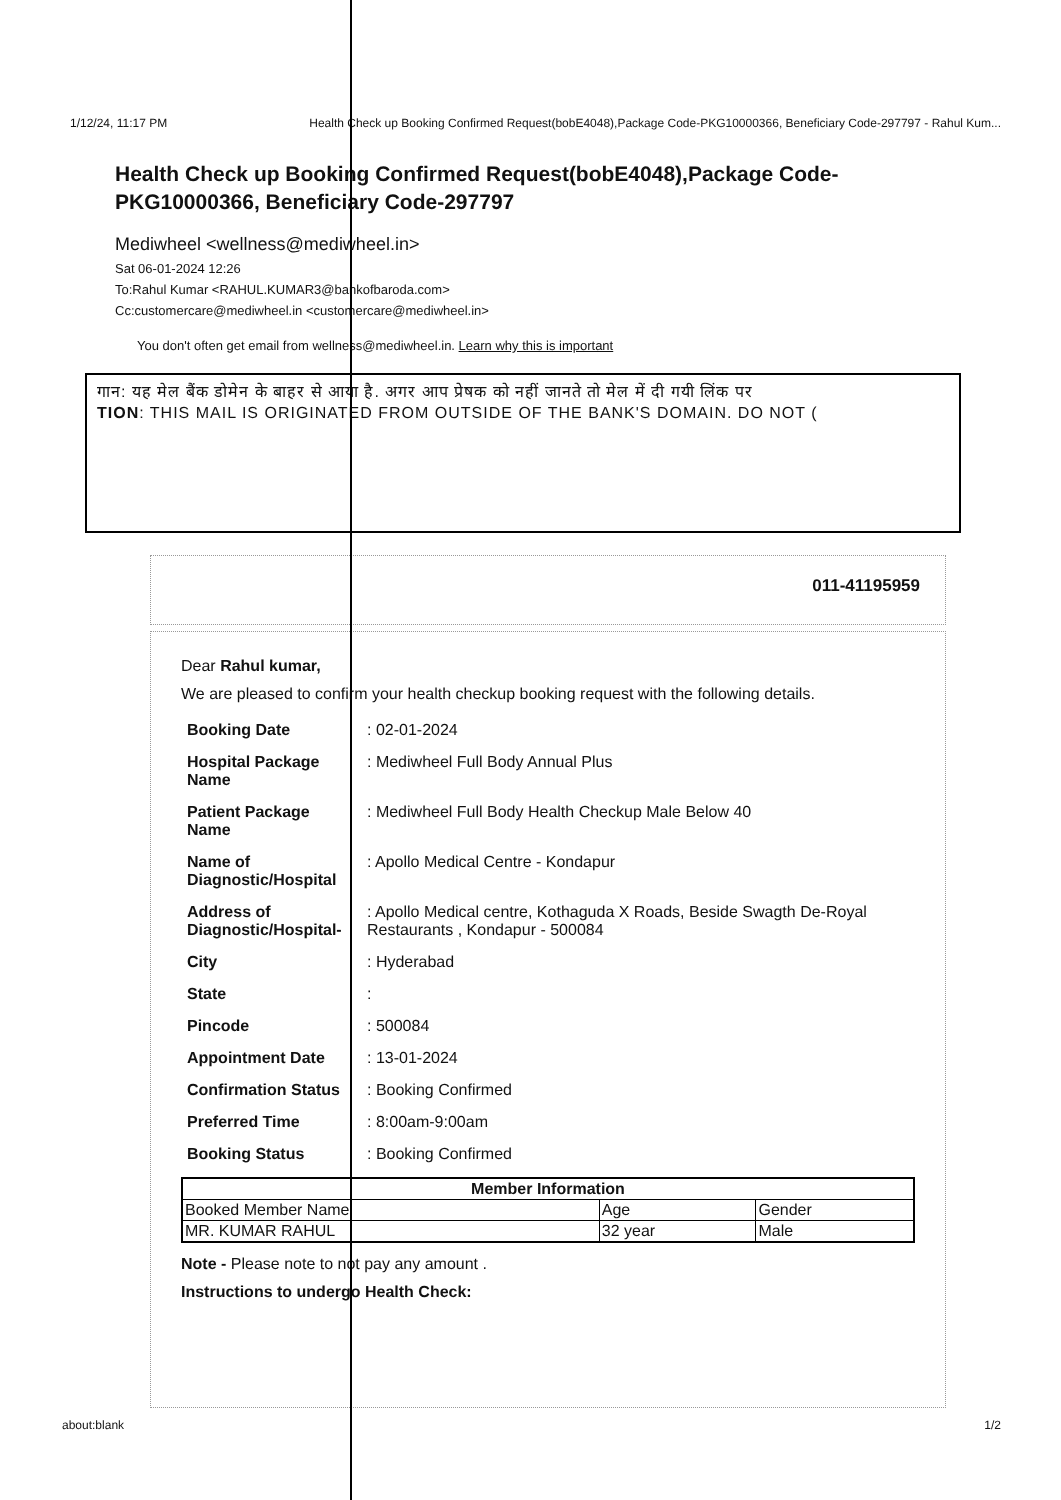1/12/24, 11:17 PM Health Check up Booking Confirmed Request(bobE4048),Package Code-PKG10000366, Beneficiary Code-297797 - Rahul Kum...
Health Check up Booking Confirmed Request(bobE4048),Package Code-PKG10000366, Beneficiary Code-297797
Mediwheel <wellness@mediwheel.in>
Sat 06-01-2024 12:26
To:Rahul Kumar <RAHUL.KUMAR3@bankofbaroda.com>
Cc:customercare@mediwheel.in <customercare@mediwheel.in>
You don't often get email from wellness@mediwheel.in. Learn why this is important
गान: यह मेल बैंक डोमेन के बाहर से आया है. अगर आप प्रेषक को नहीं जानते तो मेल में दी गयी लिंक पर
TION: THIS MAIL IS ORIGINATED FROM OUTSIDE OF THE BANK'S DOMAIN. DO NOT (
011-41195959
Dear Rahul kumar,
We are pleased to confirm your health checkup booking request with the following details.
| Booking Date | : 02-01-2024 |
| Hospital Package Name | : Mediwheel Full Body Annual Plus |
| Patient Package Name | : Mediwheel Full Body Health Checkup Male Below 40 |
| Name of Diagnostic/Hospital | : Apollo Medical Centre - Kondapur |
| Address of Diagnostic/Hospital- | : Apollo Medical centre, Kothaguda X Roads, Beside Swagth De-Royal Restaurants , Kondapur - 500084 |
| City | : Hyderabad |
| State | : |
| Pincode | : 500084 |
| Appointment Date | : 13-01-2024 |
| Confirmation Status | : Booking Confirmed |
| Preferred Time | : 8:00am-9:00am |
| Booking Status | : Booking Confirmed |
| Member Information | | |
| --- | --- | --- |
| Booked Member Name | Age | Gender |
| MR. KUMAR RAHUL | 32 year | Male |
Note - Please note to not pay any amount .
Instructions to undergo Health Check:
about:blank 1/2